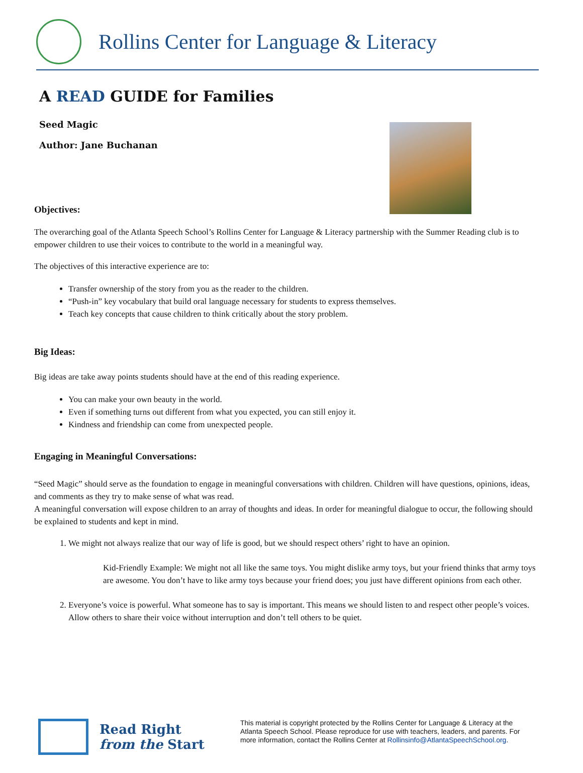Rollins Center for Language & Literacy
A READ GUIDE for Families
Seed Magic
Author: Jane Buchanan
Objectives:
The overarching goal of the Atlanta Speech School’s Rollins Center for Language & Literacy partnership with the Summer Reading club is to empower children to use their voices to contribute to the world in a meaningful way.
The objectives of this interactive experience are to:
Transfer ownership of the story from you as the reader to the children.
“Push-in” key vocabulary that build oral language necessary for students to express themselves.
Teach key concepts that cause children to think critically about the story problem.
Big Ideas:
Big ideas are take away points students should have at the end of this reading experience.
You can make your own beauty in the world.
Even if something turns out different from what you expected, you can still enjoy it.
Kindness and friendship can come from unexpected people.
Engaging in Meaningful Conversations:
“Seed Magic” should serve as the foundation to engage in meaningful conversations with children. Children will have questions, opinions, ideas, and comments as they try to make sense of what was read.
A meaningful conversation will expose children to an array of thoughts and ideas. In order for meaningful dialogue to occur, the following should be explained to students and kept in mind.
1. We might not always realize that our way of life is good, but we should respect others’ right to have an opinion.
Kid-Friendly Example: We might not all like the same toys. You might dislike army toys, but your friend thinks that army toys are awesome. You don’t have to like army toys because your friend does; you just have different opinions from each other.
2. Everyone’s voice is powerful. What someone has to say is important. This means we should listen to and respect other people’s voices. Allow others to share their voice without interruption and don’t tell others to be quiet.
Read Right
from the Start
This material is copyright protected by the Rollins Center for Language & Literacy at the Atlanta Speech School. Please reproduce for use with teachers, leaders, and parents. For more information, contact the Rollins Center at Rollinsinfo@AtlantaSpeechSchool.org.